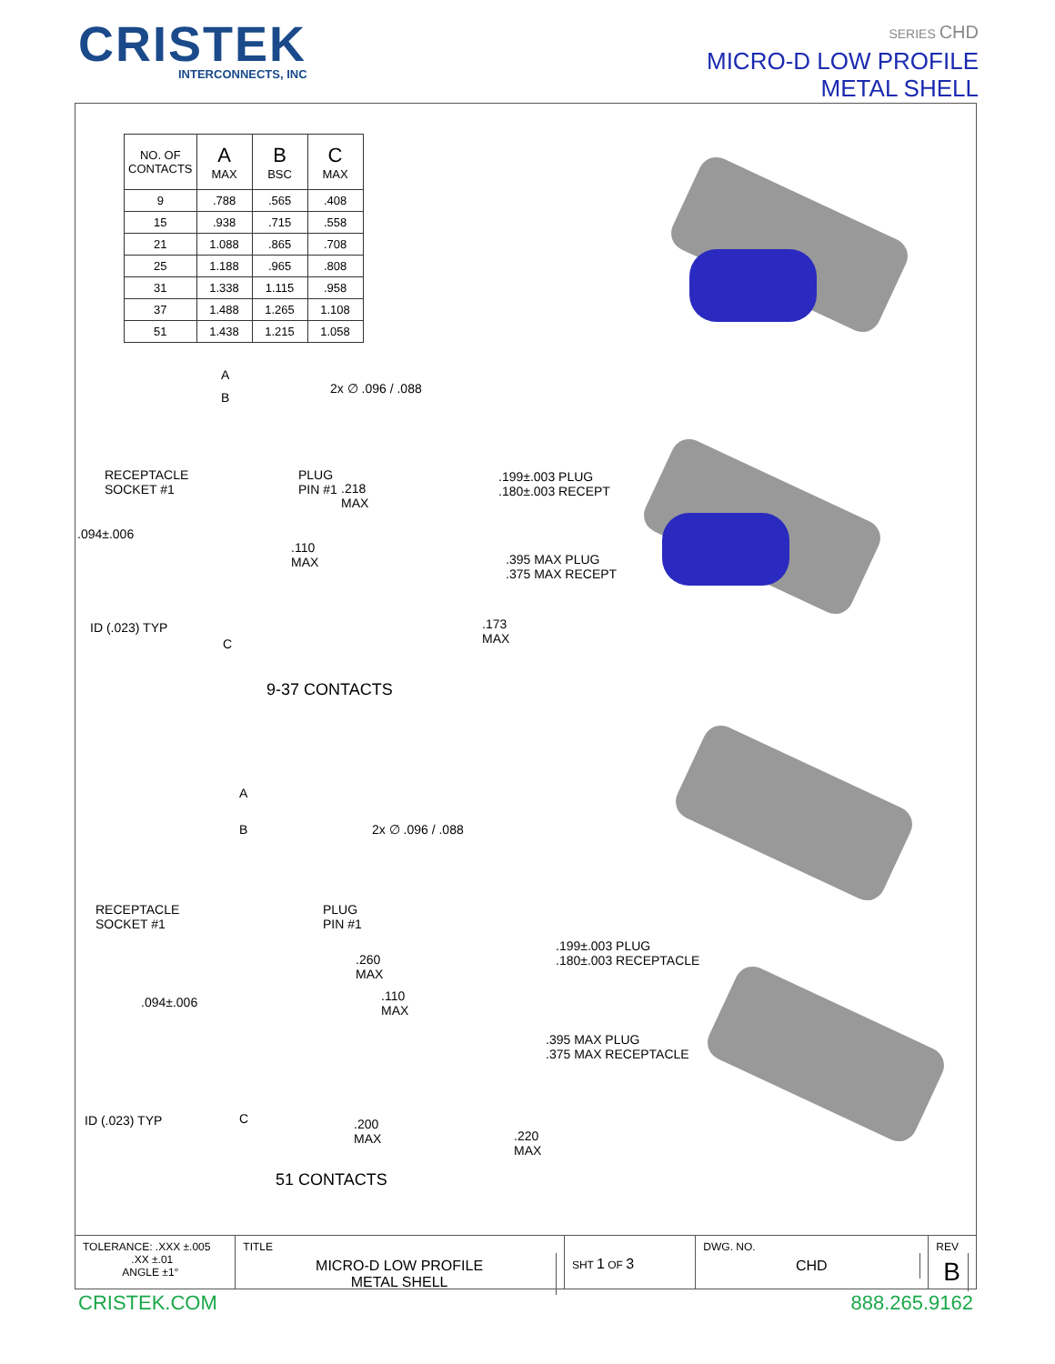CRISTEK
INTERCONNECTS, INC
SERIES CHD
MICRO-D LOW PROFILE
METAL SHELL
| NO. OF CONTACTS | A MAX | B BSC | C MAX |
| --- | --- | --- | --- |
| 9 | .788 | .565 | .408 |
| 15 | .938 | .715 | .558 |
| 21 | 1.088 | .865 | .708 |
| 25 | 1.188 | .965 | .808 |
| 31 | 1.338 | 1.115 | .958 |
| 37 | 1.488 | 1.265 | 1.108 |
| 51 | 1.438 | 1.215 | 1.058 |
A
B
2x ∅ .096 / .088
RECEPTACLE
SOCKET #1
PLUG
PIN #1
.218
MAX
.199±.003 PLUG
.180±.003 RECEPT
.094±.006
.110
MAX
.395 MAX PLUG
.375 MAX RECEPT
ID (.023) TYP
C
.173
MAX
9-37 CONTACTS
A
B 2x ∅ .096 / .088
RECEPTACLE
SOCKET #1
PLUG
PIN #1
.199±.003 PLUG
.180±.003 RECEPTACLE
.260
MAX
.094±.006
.110
MAX
.395 MAX PLUG
.375 MAX RECEPTACLE
ID (.023) TYP C
.200
MAX
.220
MAX
51 CONTACTS
TOLERANCE: .XXX ±.005
.XX ±.01
ANGLE ±1°
TITLE
MICRO-D LOW PROFILE
METAL SHELL
SHT 1 OF 3
DWG. NO.
CHD
REV
B
CRISTEK.COM 888.265.9162